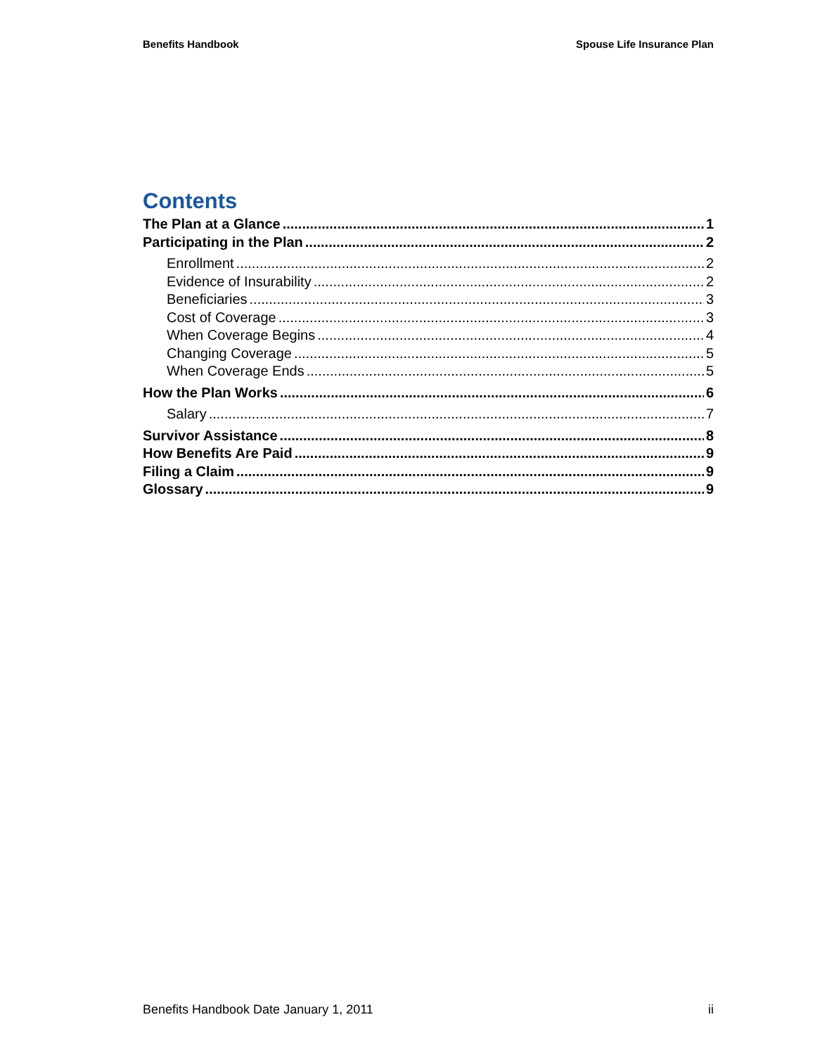Benefits Handbook Spouse Life Insurance Plan
Contents
The Plan at a Glance 1
Participating in the Plan 2
Enrollment 2
Evidence of Insurability 2
Beneficiaries 3
Cost of Coverage 3
When Coverage Begins 4
Changing Coverage 5
When Coverage Ends 5
How the Plan Works 6
Salary 7
Survivor Assistance 8
How Benefits Are Paid 9
Filing a Claim 9
Glossary 9
Benefits Handbook Date January 1, 2011 ii